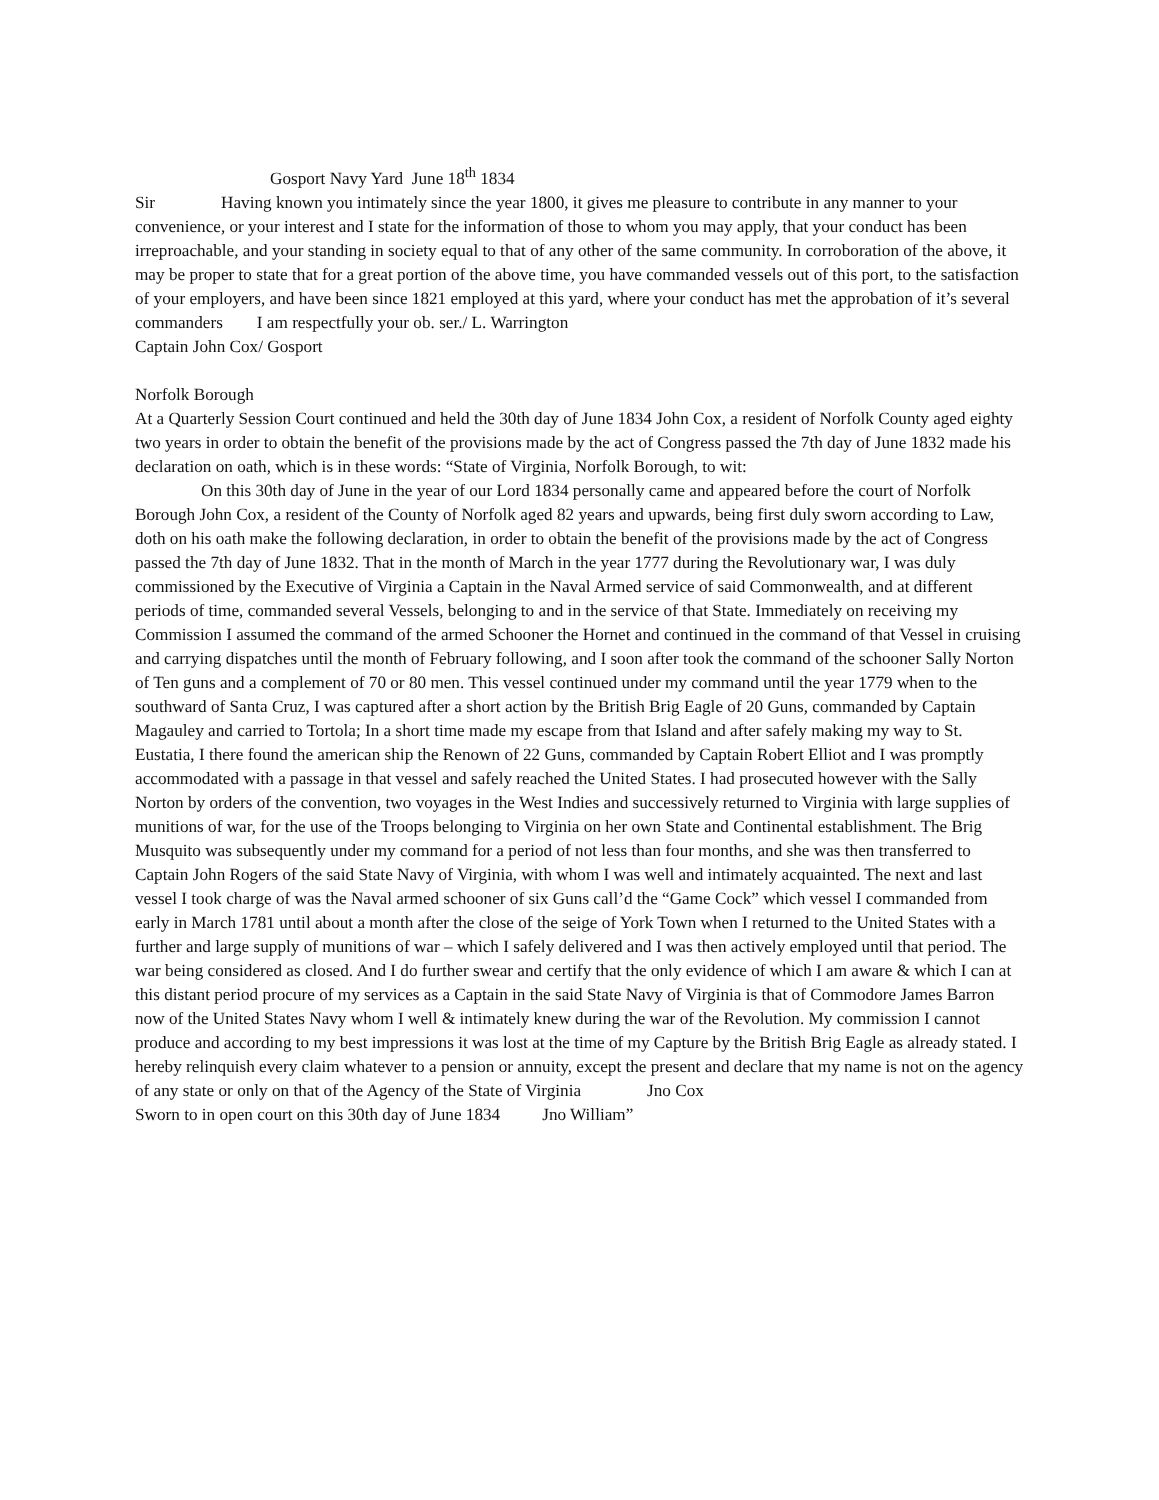Gosport Navy Yard June 18<sup>th</sup> 1834
Sir Having known you intimately since the year 1800, it gives me pleasure to contribute in any manner to your convenience, or your interest and I state for the information of those to whom you may apply, that your conduct has been irreproachable, and your standing in society equal to that of any other of the same community. In corroboration of the above, it may be proper to state that for a great portion of the above time, you have commanded vessels out of this port, to the satisfaction of your employers, and have been since 1821 employed at this yard, where your conduct has met the approbation of it’s several commanders I am respectfully your ob. ser./ L. Warrington
Captain John Cox/ Gosport
Norfolk Borough
At a Quarterly Session Court continued and held the 30th day of June 1834 John Cox, a resident of Norfolk County aged eighty two years in order to obtain the benefit of the provisions made by the act of Congress passed the 7th day of June 1832 made his declaration on oath, which is in these words: “State of Virginia, Norfolk Borough, to wit:
On this 30th day of June in the year of our Lord 1834 personally came and appeared before the court of Norfolk Borough John Cox, a resident of the County of Norfolk aged 82 years and upwards, being first duly sworn according to Law, doth on his oath make the following declaration, in order to obtain the benefit of the provisions made by the act of Congress passed the 7th day of June 1832. That in the month of March in the year 1777 during the Revolutionary war, I was duly commissioned by the Executive of Virginia a Captain in the Naval Armed service of said Commonwealth, and at different periods of time, commanded several Vessels, belonging to and in the service of that State. Immediately on receiving my Commission I assumed the command of the armed Schooner the Hornet and continued in the command of that Vessel in cruising and carrying dispatches until the month of February following, and I soon after took the command of the schooner Sally Norton of Ten guns and a complement of 70 or 80 men. This vessel continued under my command until the year 1779 when to the southward of Santa Cruz, I was captured after a short action by the British Brig Eagle of 20 Guns, commanded by Captain Magauley and carried to Tortola; In a short time made my escape from that Island and after safely making my way to St. Eustatia, I there found the american ship the Renown of 22 Guns, commanded by Captain Robert Elliot and I was promptly accommodated with a passage in that vessel and safely reached the United States. I had prosecuted however with the Sally Norton by orders of the convention, two voyages in the West Indies and successively returned to Virginia with large supplies of munitions of war, for the use of the Troops belonging to Virginia on her own State and Continental establishment. The Brig Musquito was subsequently under my command for a period of not less than four months, and she was then transferred to Captain John Rogers of the said State Navy of Virginia, with whom I was well and intimately acquainted. The next and last vessel I took charge of was the Naval armed schooner of six Guns call’d the “Game Cock” which vessel I commanded from early in March 1781 until about a month after the close of the seige of York Town when I returned to the United States with a further and large supply of munitions of war – which I safely delivered and I was then actively employed until that period. The war being considered as closed. And I do further swear and certify that the only evidence of which I am aware & which I can at this distant period procure of my services as a Captain in the said State Navy of Virginia is that of Commodore James Barron now of the United States Navy whom I well & intimately knew during the war of the Revolution. My commission I cannot produce and according to my best impressions it was lost at the time of my Capture by the British Brig Eagle as already stated. I hereby relinquish every claim whatever to a pension or annuity, except the present and declare that my name is not on the agency of any state or only on that of the Agency of the State of Virginia Jno Cox
Sworn to in open court on this 30th day of June 1834 Jno William”